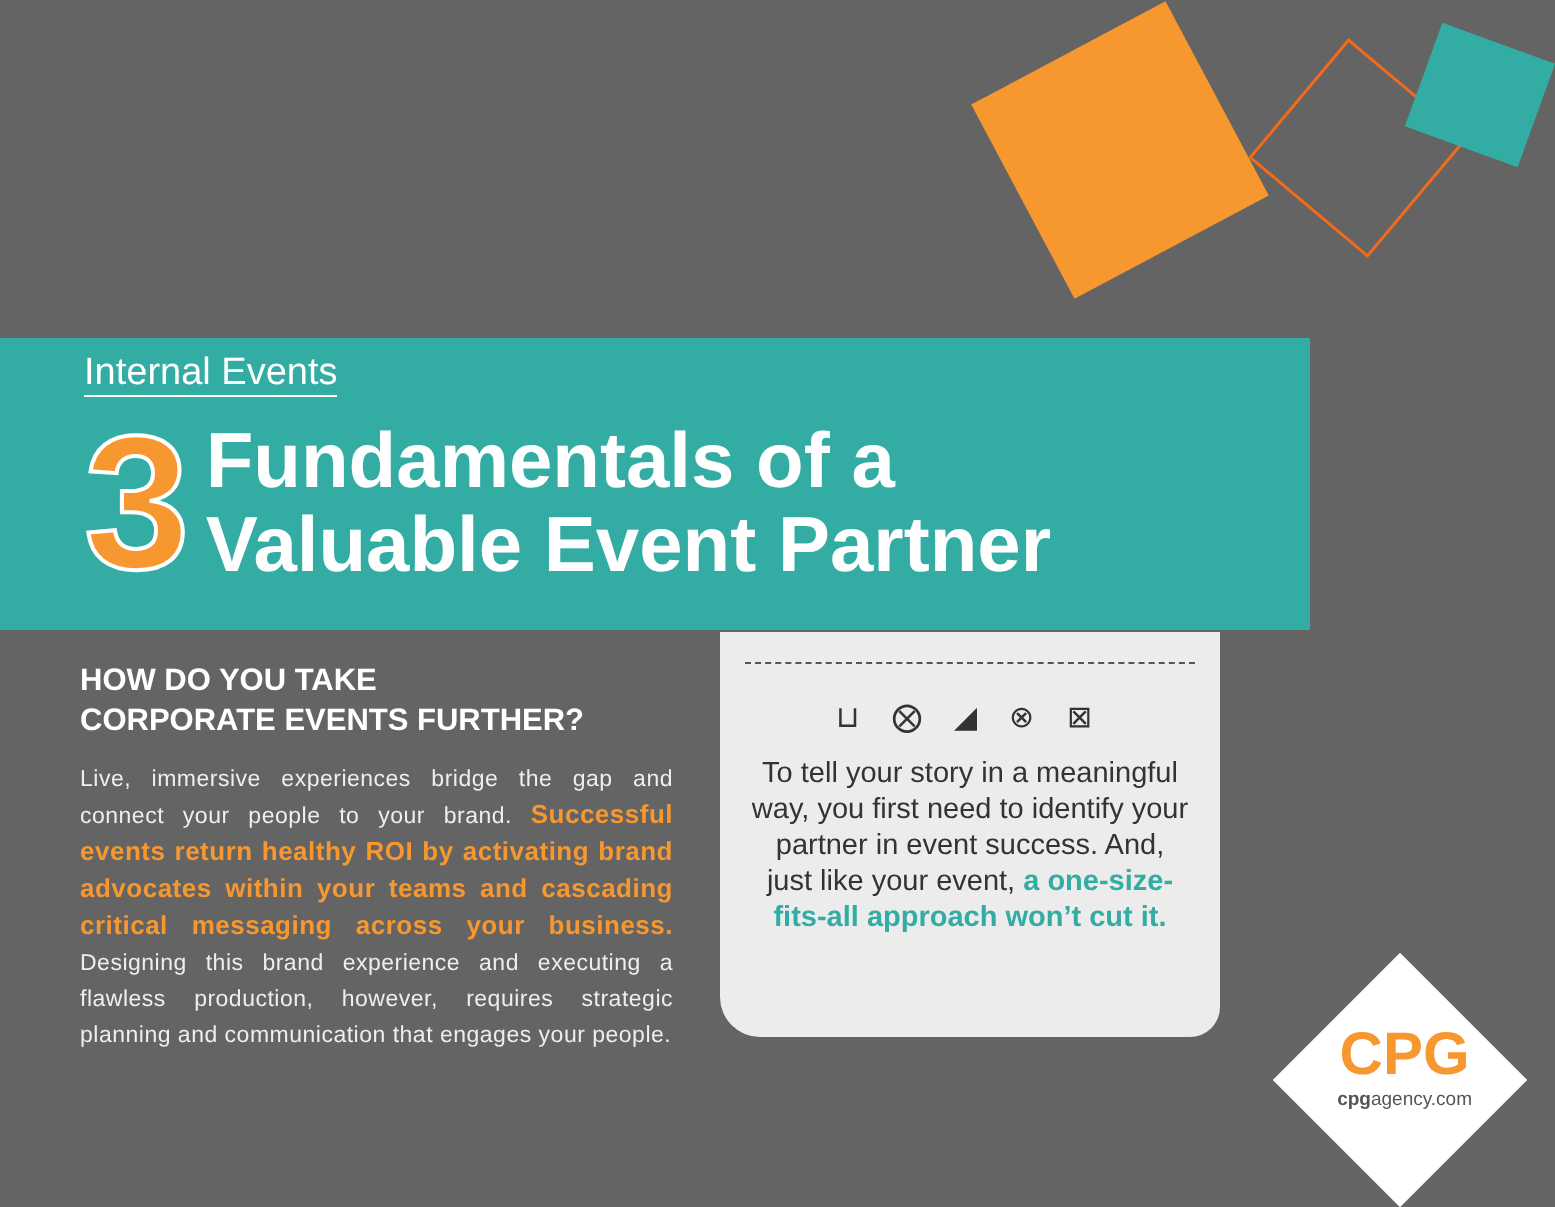Internal Events
3
Fundamentals of a
Valuable Event Partner
HOW DO YOU TAKE
CORPORATE EVENTS FURTHER?
Live, immersive experiences bridge the gap and connect your people to your brand. Successful events return healthy ROI by activating brand advocates within your teams and cascading critical messaging across your business. Designing this brand experience and executing a flawless production, however, requires strategic planning and communication that engages your people.
⊔ ⨂ ◢ ⊗ ⊠
To tell your story in a meaningful way, you first need to identify your partner in event success. And, just like your event, a one-size-fits-all approach won’t cut it.
CPG
cpgagency.com